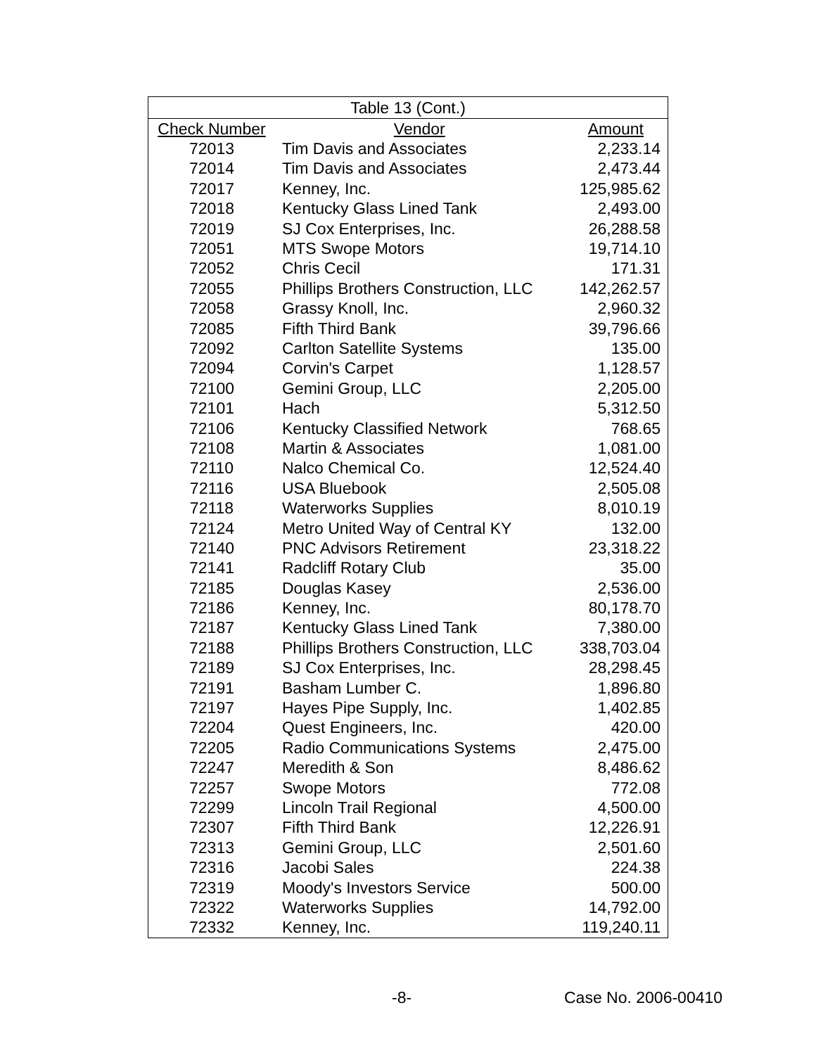| Table 13 (Cont.) | | |
| --- | --- | --- |
| Check Number | Vendor | Amount |
| 72013 | Tim Davis and Associates | 2,233.14 |
| 72014 | Tim Davis and Associates | 2,473.44 |
| 72017 | Kenney, Inc. | 125,985.62 |
| 72018 | Kentucky Glass Lined Tank | 2,493.00 |
| 72019 | SJ Cox Enterprises, Inc. | 26,288.58 |
| 72051 | MTS Swope Motors | 19,714.10 |
| 72052 | Chris Cecil | 171.31 |
| 72055 | Phillips Brothers Construction, LLC | 142,262.57 |
| 72058 | Grassy Knoll, Inc. | 2,960.32 |
| 72085 | Fifth Third Bank | 39,796.66 |
| 72092 | Carlton Satellite Systems | 135.00 |
| 72094 | Corvin's Carpet | 1,128.57 |
| 72100 | Gemini Group, LLC | 2,205.00 |
| 72101 | Hach | 5,312.50 |
| 72106 | Kentucky Classified Network | 768.65 |
| 72108 | Martin & Associates | 1,081.00 |
| 72110 | Nalco Chemical Co. | 12,524.40 |
| 72116 | USA Bluebook | 2,505.08 |
| 72118 | Waterworks Supplies | 8,010.19 |
| 72124 | Metro United Way of Central KY | 132.00 |
| 72140 | PNC Advisors Retirement | 23,318.22 |
| 72141 | Radcliff Rotary Club | 35.00 |
| 72185 | Douglas Kasey | 2,536.00 |
| 72186 | Kenney, Inc. | 80,178.70 |
| 72187 | Kentucky Glass Lined Tank | 7,380.00 |
| 72188 | Phillips Brothers Construction, LLC | 338,703.04 |
| 72189 | SJ Cox Enterprises, Inc. | 28,298.45 |
| 72191 | Basham Lumber C. | 1,896.80 |
| 72197 | Hayes Pipe Supply, Inc. | 1,402.85 |
| 72204 | Quest Engineers, Inc. | 420.00 |
| 72205 | Radio Communications Systems | 2,475.00 |
| 72247 | Meredith & Son | 8,486.62 |
| 72257 | Swope Motors | 772.08 |
| 72299 | Lincoln Trail Regional | 4,500.00 |
| 72307 | Fifth Third Bank | 12,226.91 |
| 72313 | Gemini Group, LLC | 2,501.60 |
| 72316 | Jacobi Sales | 224.38 |
| 72319 | Moody's Investors Service | 500.00 |
| 72322 | Waterworks Supplies | 14,792.00 |
| 72332 | Kenney, Inc. | 119,240.11 |
-8- Case No. 2006-00410